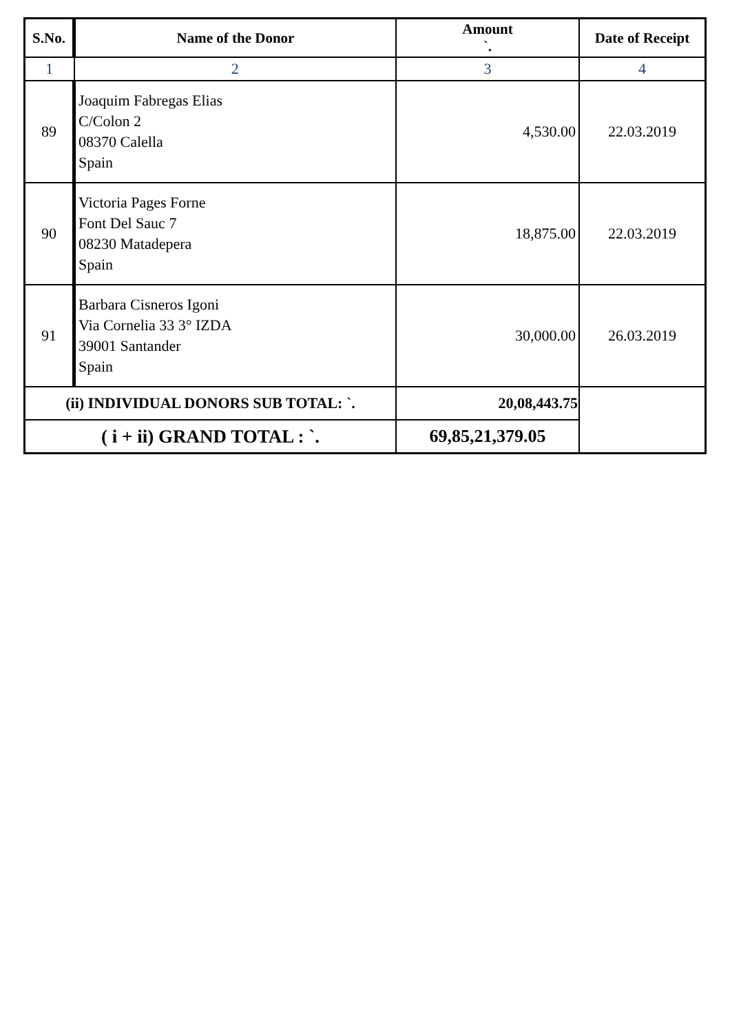| S.No. | Name of the Donor | Amount `. | Date of Receipt |
| --- | --- | --- | --- |
| 1 | 2 | 3 | 4 |
| 89 | Joaquim Fabregas Elias C/Colon 2 08370 Calella Spain | 4,530.00 | 22.03.2019 |
| 90 | Victoria Pages Forne Font Del Sauc 7 08230 Matadepera Spain | 18,875.00 | 22.03.2019 |
| 91 | Barbara Cisneros Igoni Via Cornelia 33 3° IZDA 39001 Santander Spain | 30,000.00 | 26.03.2019 |
| (ii) INDIVIDUAL DONORS SUB TOTAL: `. | | 20,08,443.75 | |
| ( i + ii) GRAND TOTAL : `. | | 69,85,21,379.05 | |